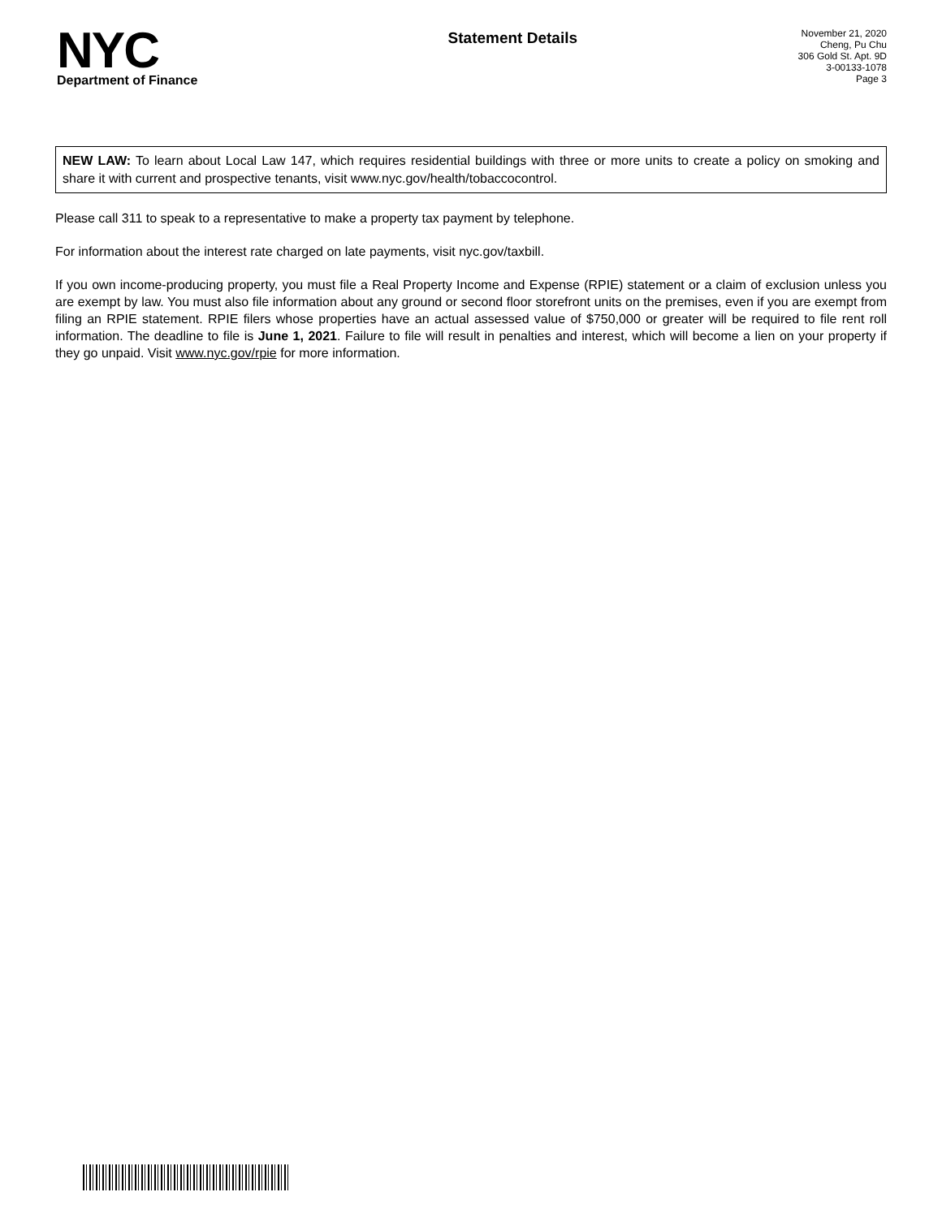NYC
Department of Finance
Statement Details
November 21, 2020
Cheng, Pu Chu
306 Gold St. Apt. 9D
3-00133-1078
Page 3
NEW LAW: To learn about Local Law 147, which requires residential buildings with three or more units to create a policy on smoking and share it with current and prospective tenants, visit www.nyc.gov/health/tobaccocontrol.
Please call 311 to speak to a representative to make a property tax payment by telephone.
For information about the interest rate charged on late payments, visit nyc.gov/taxbill.
If you own income-producing property, you must file a Real Property Income and Expense (RPIE) statement or a claim of exclusion unless you are exempt by law. You must also file information about any ground or second floor storefront units on the premises, even if you are exempt from filing an RPIE statement. RPIE filers whose properties have an actual assessed value of $750,000 or greater will be required to file rent roll information. The deadline to file is June 1, 2021. Failure to file will result in penalties and interest, which will become a lien on your property if they go unpaid. Visit www.nyc.gov/rpie for more information.